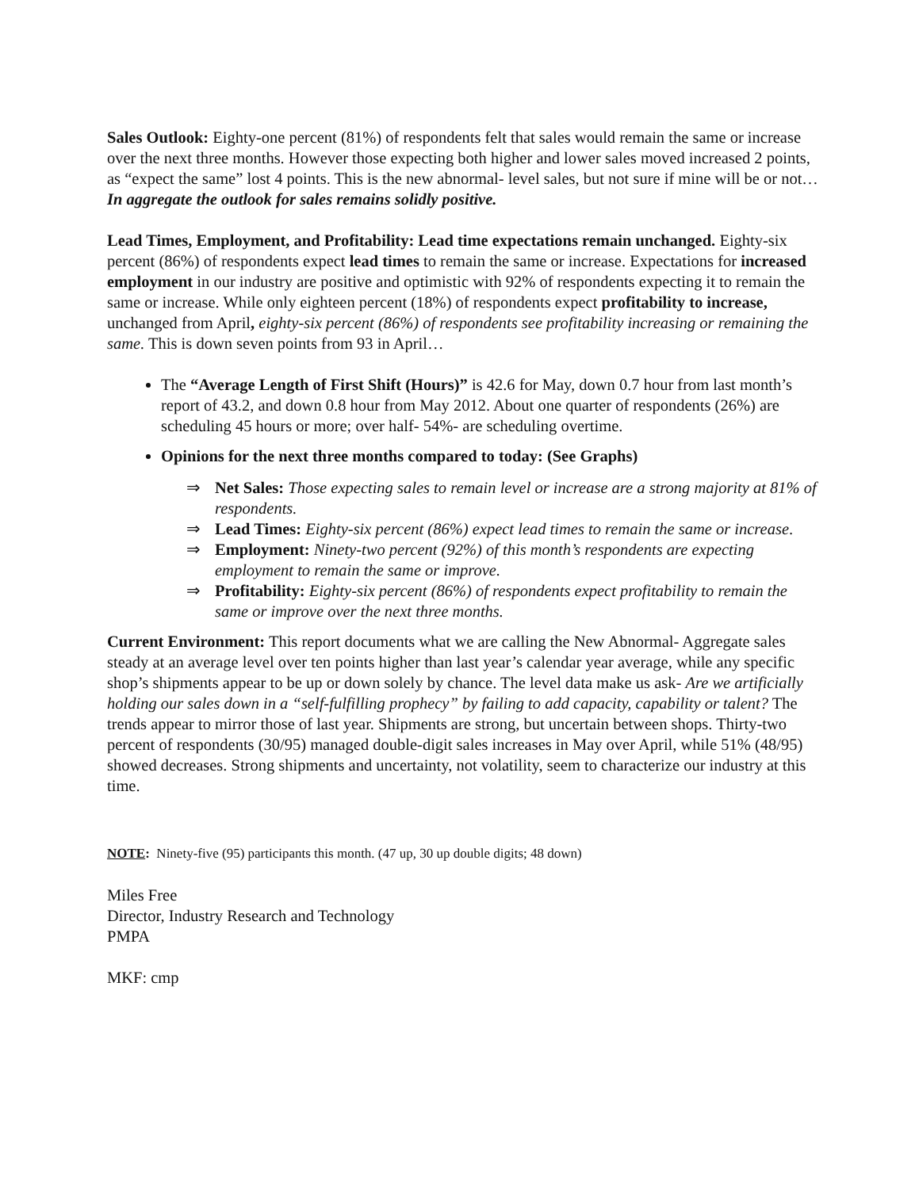Sales Outlook: Eighty-one percent (81%) of respondents felt that sales would remain the same or increase over the next three months. However those expecting both higher and lower sales moved increased 2 points, as “expect the same” lost 4 points. This is the new abnormal- level sales, but not sure if mine will be or not… In aggregate the outlook for sales remains solidly positive.
Lead Times, Employment, and Profitability: Lead time expectations remain unchanged. Eighty-six percent (86%) of respondents expect lead times to remain the same or increase. Expectations for increased employment in our industry are positive and optimistic with 92% of respondents expecting it to remain the same or increase. While only eighteen percent (18%) of respondents expect profitability to increase, unchanged from April, eighty-six percent (86%) of respondents see profitability increasing or remaining the same. This is down seven points from 93 in April…
The “Average Length of First Shift (Hours)” is 42.6 for May, down 0.7 hour from last month’s report of 43.2, and down 0.8 hour from May 2012. About one quarter of respondents (26%) are scheduling 45 hours or more; over half- 54%- are scheduling overtime.
Opinions for the next three months compared to today: (See Graphs)
⇒ Net Sales: Those expecting sales to remain level or increase are a strong majority at 81% of respondents.
⇒ Lead Times: Eighty-six percent (86%) expect lead times to remain the same or increase.
⇒ Employment: Ninety-two percent (92%) of this month’s respondents are expecting employment to remain the same or improve.
⇒ Profitability: Eighty-six percent (86%) of respondents expect profitability to remain the same or improve over the next three months.
Current Environment: This report documents what we are calling the New Abnormal- Aggregate sales steady at an average level over ten points higher than last year’s calendar year average, while any specific shop’s shipments appear to be up or down solely by chance. The level data make us ask- Are we artificially holding our sales down in a “self-fulfilling prophecy” by failing to add capacity, capability or talent? The trends appear to mirror those of last year. Shipments are strong, but uncertain between shops. Thirty-two percent of respondents (30/95) managed double-digit sales increases in May over April, while 51% (48/95) showed decreases. Strong shipments and uncertainty, not volatility, seem to characterize our industry at this time.
NOTE: Ninety-five (95) participants this month. (47 up, 30 up double digits; 48 down)
Miles Free
Director, Industry Research and Technology
PMPA
MKF: cmp